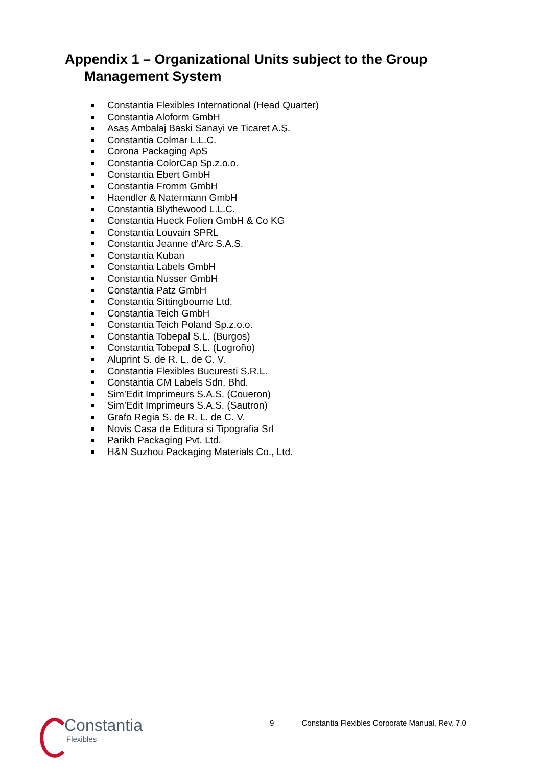Appendix 1 – Organizational Units subject to the Group Management System
Constantia Flexibles International (Head Quarter)
Constantia Aloform GmbH
Asaş Ambalaj Baski Sanayi ve Ticaret A.Ş.
Constantia Colmar L.L.C.
Corona Packaging ApS
Constantia ColorCap Sp.z.o.o.
Constantia Ebert GmbH
Constantia Fromm GmbH
Haendler & Natermann GmbH
Constantia Blythewood L.L.C.
Constantia Hueck Folien GmbH & Co KG
Constantia Louvain SPRL
Constantia Jeanne d’Arc S.A.S.
Constantia Kuban
Constantia Labels GmbH
Constantia Nusser GmbH
Constantia Patz GmbH
Constantia Sittingbourne Ltd.
Constantia Teich GmbH
Constantia Teich Poland Sp.z.o.o.
Constantia Tobepal S.L. (Burgos)
Constantia Tobepal S.L. (Logroño)
Aluprint S. de R. L. de C. V.
Constantia Flexibles Bucuresti S.R.L.
Constantia CM Labels Sdn. Bhd.
Sim’Edit Imprimeurs S.A.S. (Coueron)
Sim’Edit Imprimeurs S.A.S. (Sautron)
Grafo Regia S. de R. L. de C. V.
Novis Casa de Editura si Tipografia Srl
Parikh Packaging Pvt. Ltd.
H&N Suzhou Packaging Materials Co., Ltd.
9 Constantia Flexibles Corporate Manual, Rev. 7.0
Constantia
Flexibles